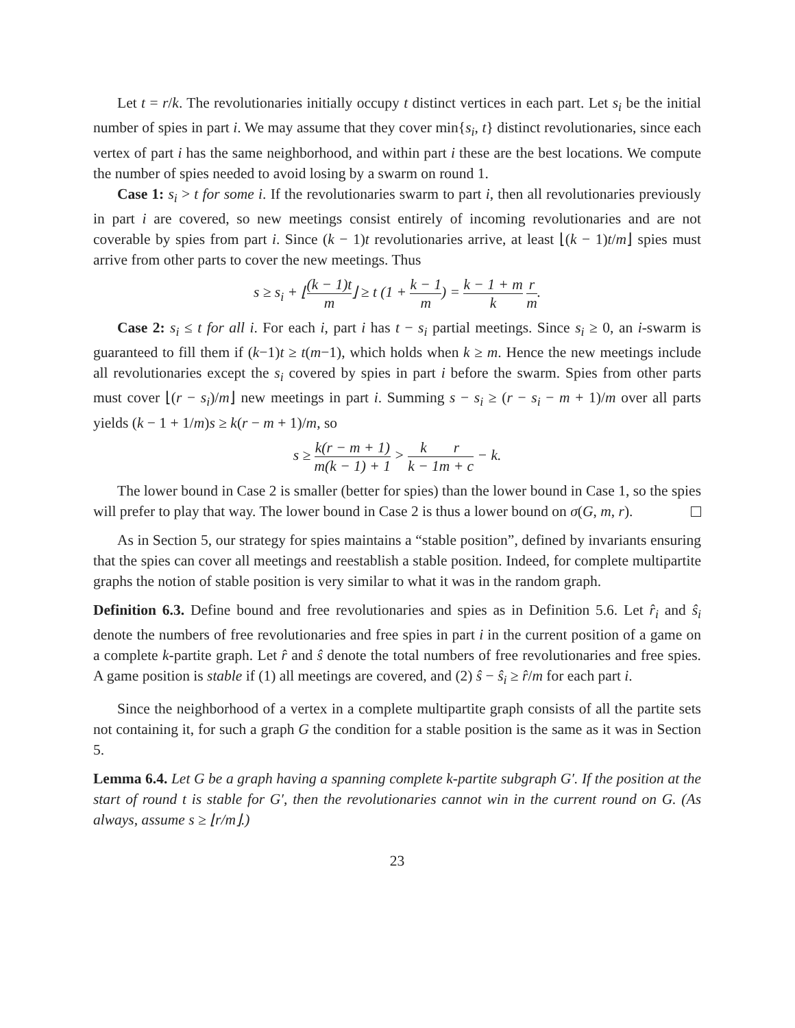Let t = r/k. The revolutionaries initially occupy t distinct vertices in each part. Let s<sub>i</sub> be the initial number of spies in part i. We may assume that they cover min{s<sub>i</sub>, t} distinct revolutionaries, since each vertex of part i has the same neighborhood, and within part i these are the best locations. We compute the number of spies needed to avoid losing by a swarm on round 1.
Case 1: s<sub>i</sub> > t for some i. If the revolutionaries swarm to part i, then all revolutionaries previously in part i are covered, so new meetings consist entirely of incoming revolutionaries and are not coverable by spies from part i. Since (k − 1)t revolutionaries arrive, at least ⌊(k − 1)t/m⌋ spies must arrive from other parts to cover the new meetings. Thus
s ≥ s<sub>i</sub> + ⌊(k − 1)t m⌋ ≥ t (1 + k − 1 m) = k − 1 + m k r m.
Case 2: s<sub>i</sub> ≤ t for all i. For each i, part i has t − s<sub>i</sub> partial meetings. Since s<sub>i</sub> ≥ 0, an i-swarm is guaranteed to fill them if (k−1)t ≥ t(m−1), which holds when k ≥ m. Hence the new meetings include all revolutionaries except the s<sub>i</sub> covered by spies in part i before the swarm. Spies from other parts must cover ⌊(r − s<sub>i</sub>)/m⌋ new meetings in part i. Summing s − s<sub>i</sub> ≥ (r − s<sub>i</sub> − m + 1)/m over all parts yields (k − 1 + 1/m)s ≥ k(r − m + 1)/m, so
s ≥ k(r − m + 1) m(k − 1) + 1 > k k − 1 r m + c − k.
The lower bound in Case 2 is smaller (better for spies) than the lower bound in Case 1, so the spies will prefer to play that way. The lower bound in Case 2 is thus a lower bound on σ(G, m, r).
As in Section 5, our strategy for spies maintains a “stable position”, defined by invariants ensuring that the spies can cover all meetings and reestablish a stable position. Indeed, for complete multipartite graphs the notion of stable position is very similar to what it was in the random graph.
Definition 6.3. Define bound and free revolutionaries and spies as in Definition 5.6. Let r̂<sub>i</sub> and ŝ<sub>i</sub> denote the numbers of free revolutionaries and free spies in part i in the current position of a game on a complete k-partite graph. Let r̂ and ŝ denote the total numbers of free revolutionaries and free spies. A game position is stable if (1) all meetings are covered, and (2) ŝ − ŝ<sub>i</sub> ≥ r̂/m for each part i.
Since the neighborhood of a vertex in a complete multipartite graph consists of all the partite sets not containing it, for such a graph G the condition for a stable position is the same as it was in Section 5.
Lemma 6.4. Let G be a graph having a spanning complete k-partite subgraph G′. If the position at the start of round t is stable for G′, then the revolutionaries cannot win in the current round on G. (As always, assume s ≥ ⌊r/m⌋.)
23